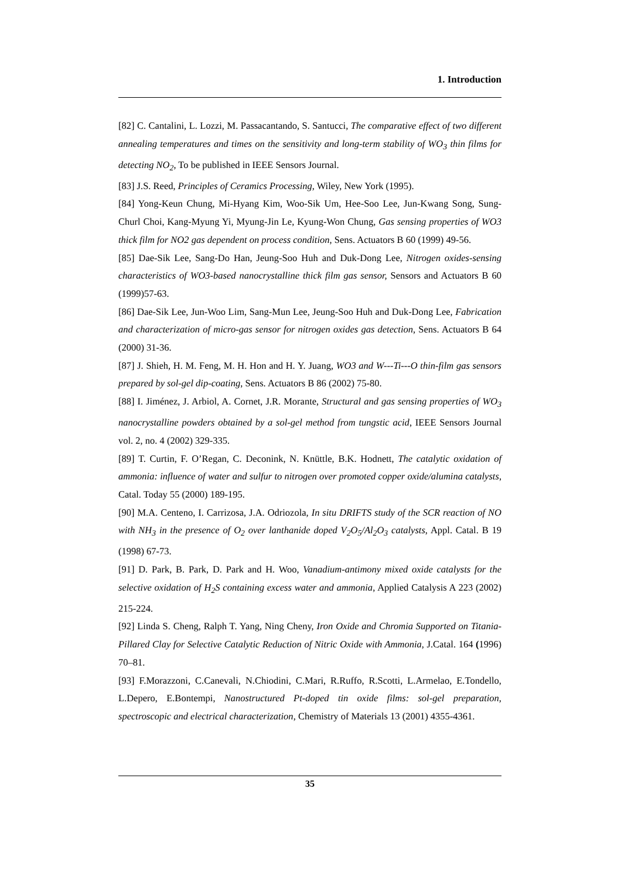1. Introduction
[82] C. Cantalini, L. Lozzi, M. Passacantando, S. Santucci, The comparative effect of two different annealing temperatures and times on the sensitivity and long-term stability of WO<sub>3</sub> thin films for detecting NO<sub>2</sub>, To be published in IEEE Sensors Journal.
[83] J.S. Reed, Principles of Ceramics Processing, Wiley, New York (1995).
[84] Yong-Keun Chung, Mi-Hyang Kim, Woo-Sik Um, Hee-Soo Lee, Jun-Kwang Song, Sung-Churl Choi, Kang-Myung Yi, Myung-Jin Le, Kyung-Won Chung, Gas sensing properties of WO3 thick film for NO2 gas dependent on process condition, Sens. Actuators B 60 (1999) 49-56.
[85] Dae-Sik Lee, Sang-Do Han, Jeung-Soo Huh and Duk-Dong Lee, Nitrogen oxides-sensing characteristics of WO3-based nanocrystalline thick film gas sensor, Sensors and Actuators B 60 (1999)57-63.
[86] Dae-Sik Lee, Jun-Woo Lim, Sang-Mun Lee, Jeung-Soo Huh and Duk-Dong Lee, Fabrication and characterization of micro-gas sensor for nitrogen oxides gas detection, Sens. Actuators B 64 (2000) 31-36.
[87] J. Shieh, H. M. Feng, M. H. Hon and H. Y. Juang, WO3 and W---Ti---O thin-film gas sensors prepared by sol-gel dip-coating, Sens. Actuators B 86 (2002) 75-80.
[88] I. Jiménez, J. Arbiol, A. Cornet, J.R. Morante, Structural and gas sensing properties of WO<sub>3</sub> nanocrystalline powders obtained by a sol-gel method from tungstic acid, IEEE Sensors Journal vol. 2, no. 4 (2002) 329-335.
[89] T. Curtin, F. O’Regan, C. Deconink, N. Knüttle, B.K. Hodnett, The catalytic oxidation of ammonia: influence of water and sulfur to nitrogen over promoted copper oxide/alumina catalysts, Catal. Today 55 (2000) 189-195.
[90] M.A. Centeno, I. Carrizosa, J.A. Odriozola, In situ DRIFTS study of the SCR reaction of NO with NH<sub>3</sub> in the presence of O<sub>2</sub> over lanthanide doped V<sub>2</sub>O<sub>5</sub>/Al<sub>2</sub>O<sub>3</sub> catalysts, Appl. Catal. B 19 (1998) 67-73.
[91] D. Park, B. Park, D. Park and H. Woo, Vanadium-antimony mixed oxide catalysts for the selective oxidation of H<sub>2</sub>S containing excess water and ammonia, Applied Catalysis A 223 (2002) 215-224.
[92] Linda S. Cheng, Ralph T. Yang, Ning Cheny, Iron Oxide and Chromia Supported on Titania-Pillared Clay for Selective Catalytic Reduction of Nitric Oxide with Ammonia, J.Catal. 164 (1996) 70–81.
[93] F.Morazzoni, C.Canevali, N.Chiodini, C.Mari, R.Ruffo, R.Scotti, L.Armelao, E.Tondello, L.Depero, E.Bontempi, Nanostructured Pt-doped tin oxide films: sol-gel preparation, spectroscopic and electrical characterization, Chemistry of Materials 13 (2001) 4355-4361.
35